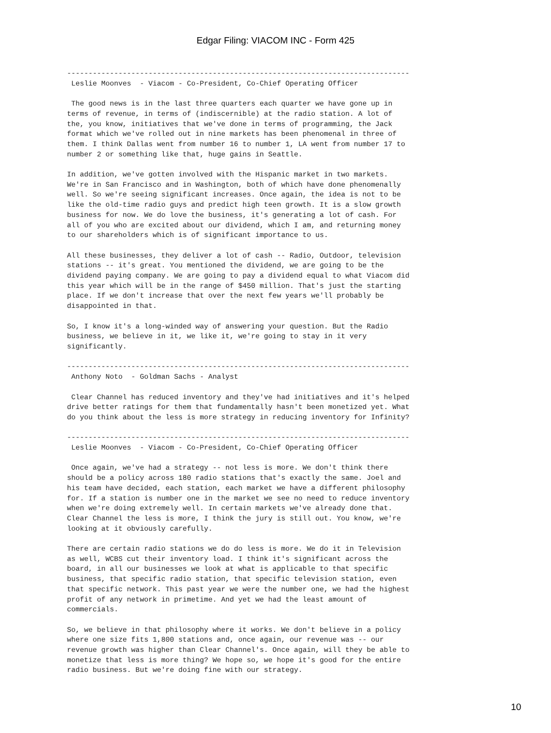Edgar Filing: VIACOM INC - Form 425
--------------------------------------------------------------------------------
 Leslie Moonves  - Viacom - Co-President, Co-Chief Operating Officer

 The good news is in the last three quarters each quarter we have gone up in
terms of revenue, in terms of (indiscernible) at the radio station. A lot of
the, you know, initiatives that we've done in terms of programming, the Jack
format which we've rolled out in nine markets has been phenomenal in three of
them. I think Dallas went from number 16 to number 1, LA went from number 17 to
number 2 or something like that, huge gains in Seattle.

In addition, we've gotten involved with the Hispanic market in two markets.
We're in San Francisco and in Washington, both of which have done phenomenally
well. So we're seeing significant increases. Once again, the idea is not to be
like the old-time radio guys and predict high teen growth. It is a slow growth
business for now. We do love the business, it's generating a lot of cash. For
all of you who are excited about our dividend, which I am, and returning money
to our shareholders which is of significant importance to us.

All these businesses, they deliver a lot of cash -- Radio, Outdoor, television
stations -- it's great. You mentioned the dividend, we are going to be the
dividend paying company. We are going to pay a dividend equal to what Viacom did
this year which will be in the range of $450 million. That's just the starting
place. If we don't increase that over the next few years we'll probably be
disappointed in that.

So, I know it's a long-winded way of answering your question. But the Radio
business, we believe in it, we like it, we're going to stay in it very
significantly.

--------------------------------------------------------------------------------
 Anthony Noto  - Goldman Sachs - Analyst

 Clear Channel has reduced inventory and they've had initiatives and it's helped
drive better ratings for them that fundamentally hasn't been monetized yet. What
do you think about the less is more strategy in reducing inventory for Infinity?

--------------------------------------------------------------------------------
 Leslie Moonves  - Viacom - Co-President, Co-Chief Operating Officer

 Once again, we've had a strategy -- not less is more. We don't think there
should be a policy across 180 radio stations that's exactly the same. Joel and
his team have decided, each station, each market we have a different philosophy
for. If a station is number one in the market we see no need to reduce inventory
when we're doing extremely well. In certain markets we've already done that.
Clear Channel the less is more, I think the jury is still out. You know, we're
looking at it obviously carefully.

There are certain radio stations we do do less is more. We do it in Television
as well, WCBS cut their inventory load. I think it's significant across the
board, in all our businesses we look at what is applicable to that specific
business, that specific radio station, that specific television station, even
that specific network. This past year we were the number one, we had the highest
profit of any network in primetime. And yet we had the least amount of
commercials.

So, we believe in that philosophy where it works. We don't believe in a policy
where one size fits 1,800 stations and, once again, our revenue was -- our
revenue growth was higher than Clear Channel's. Once again, will they be able to
monetize that less is more thing? We hope so, we hope it's good for the entire
radio business. But we're doing fine with our strategy.
10